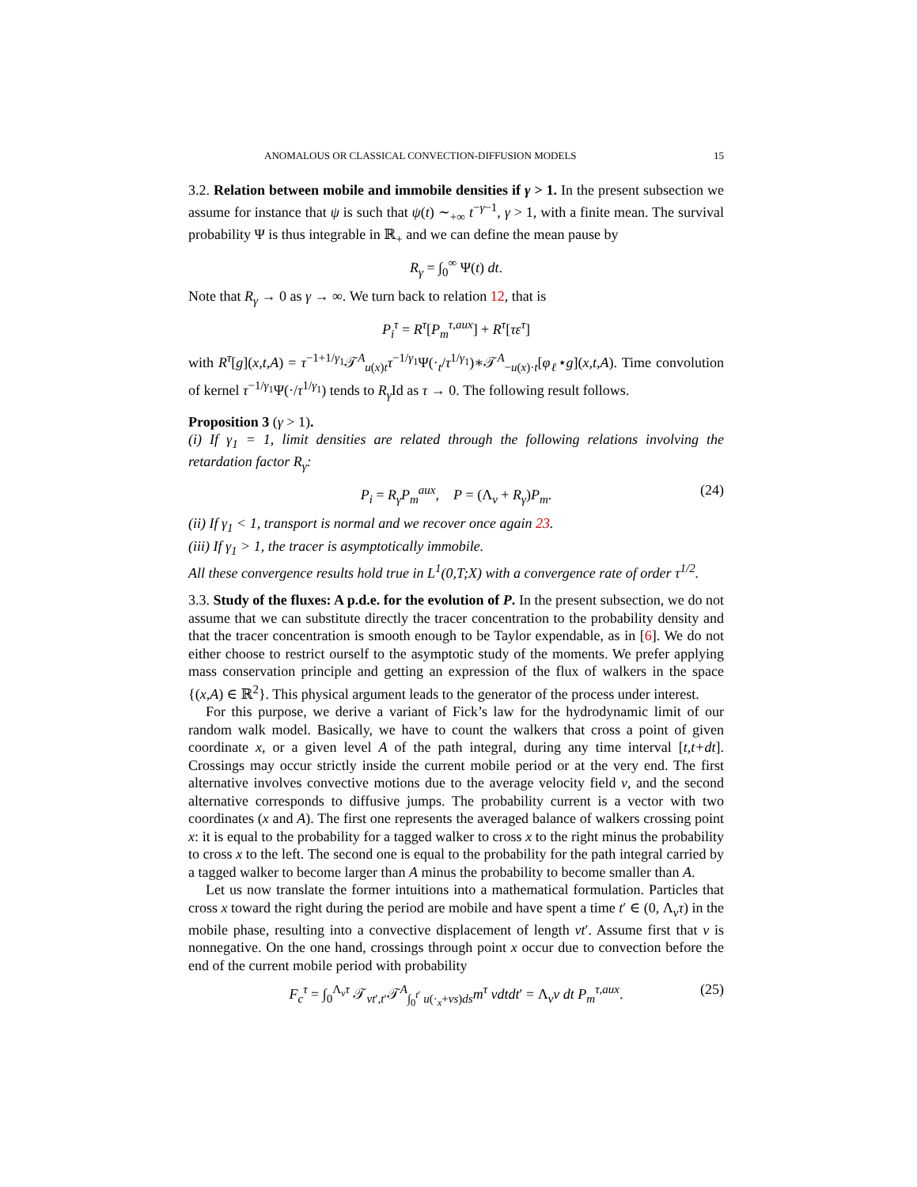ANOMALOUS OR CLASSICAL CONVECTION-DIFFUSION MODELS 15
3.2. Relation between mobile and immobile densities if γ > 1. In the present subsection we assume for instance that ψ is such that ψ(t) ∼<sub>+∞</sub> t<sup>−γ−1</sup>, γ > 1, with a finite mean. The survival probability Ψ is thus integrable in ℝ<sub>+</sub> and we can define the mean pause by
R<sub>γ</sub> = ∫<sub>0</sub><sup>∞</sup> Ψ(t) dt.
Note that R<sub>γ</sub> → 0 as γ → ∞. We turn back to relation 12, that is
P<sub>i</sub><sup>τ</sup> = R<sup>τ</sup>[P<sub>m</sub><sup>τ,aux</sup>] + R<sup>τ</sup>[τε<sup>τ</sup>]
with R<sup>τ</sup>[g](x,t,A) = τ<sup>−1+1/γ<sub>1</sub></sup>𝒯<sup>A</sup><sub>u(x)t</sub>τ<sup>−1/γ<sub>1</sub></sup>Ψ(·<sub>t</sub>/τ<sup>1/γ<sub>1</sub></sup>)∗𝒯<sup>A</sup><sub>−u(x)·t</sub>[φ<sub>ℓ</sub>⋆g](x,t,A). Time convolution of kernel τ<sup>−1/γ<sub>1</sub></sup>Ψ(·/τ<sup>1/γ<sub>1</sub></sup>) tends to R<sub>γ</sub> Id as τ → 0. The following result follows.
Proposition 3 (γ > 1).
(i) If γ<sub>1</sub> = 1, limit densities are related through the following relations involving the retardation factor R<sub>γ</sub>:
P<sub>i</sub> = R<sub>γ</sub>P<sub>m</sub><sup>aux</sup>, P = (Λ<sub>v</sub> + R<sub>γ</sub>)P<sub>m</sub>. (24)
(ii) If γ<sub>1</sub> < 1, transport is normal and we recover once again 23.
(iii) If γ<sub>1</sub> > 1, the tracer is asymptotically immobile.
All these convergence results hold true in L<sup>1</sup>(0,T;X) with a convergence rate of order τ<sup>1/2</sup>.
3.3. Study of the fluxes: A p.d.e. for the evolution of P. In the present subsection, we do not assume that we can substitute directly the tracer concentration to the probability density and that the tracer concentration is smooth enough to be Taylor expendable, as in [6]. We do not either choose to restrict ourself to the asymptotic study of the moments. We prefer applying mass conservation principle and getting an expression of the flux of walkers in the space {(x,A) ∈ ℝ<sup>2</sup>}. This physical argument leads to the generator of the process under interest.
For this purpose, we derive a variant of Fick’s law for the hydrodynamic limit of our random walk model. Basically, we have to count the walkers that cross a point of given coordinate x, or a given level A of the path integral, during any time interval [t,t+dt]. Crossings may occur strictly inside the current mobile period or at the very end. The first alternative involves convective motions due to the average velocity field v, and the second alternative corresponds to diffusive jumps. The probability current is a vector with two coordinates (x and A). The first one represents the averaged balance of walkers crossing point x: it is equal to the probability for a tagged walker to cross x to the right minus the probability to cross x to the left. The second one is equal to the probability for the path integral carried by a tagged walker to become larger than A minus the probability to become smaller than A.
Let us now translate the former intuitions into a mathematical formulation. Particles that cross x toward the right during the period are mobile and have spent a time t′ ∈ (0, Λ<sub>v</sub>τ) in the mobile phase, resulting into a convective displacement of length vt′. Assume first that v is nonnegative. On the one hand, crossings through point x occur due to convection before the end of the current mobile period with probability
F<sub>c</sub><sup>τ</sup> = ∫<sub>0</sub><sup>Λ<sub>v</sub>τ</sup> 𝒯<sub>vt′,t′</sub>𝒯<sup>A</sup><sub>∫<sub>0</sub><sup>t′</sup> u(·<sub>x</sub>+vs)ds</sub>m<sup>τ</sup> vdtdt′ = Λ<sub>v</sub>v dt P<sub>m</sub><sup>τ,aux</sup>. (25)